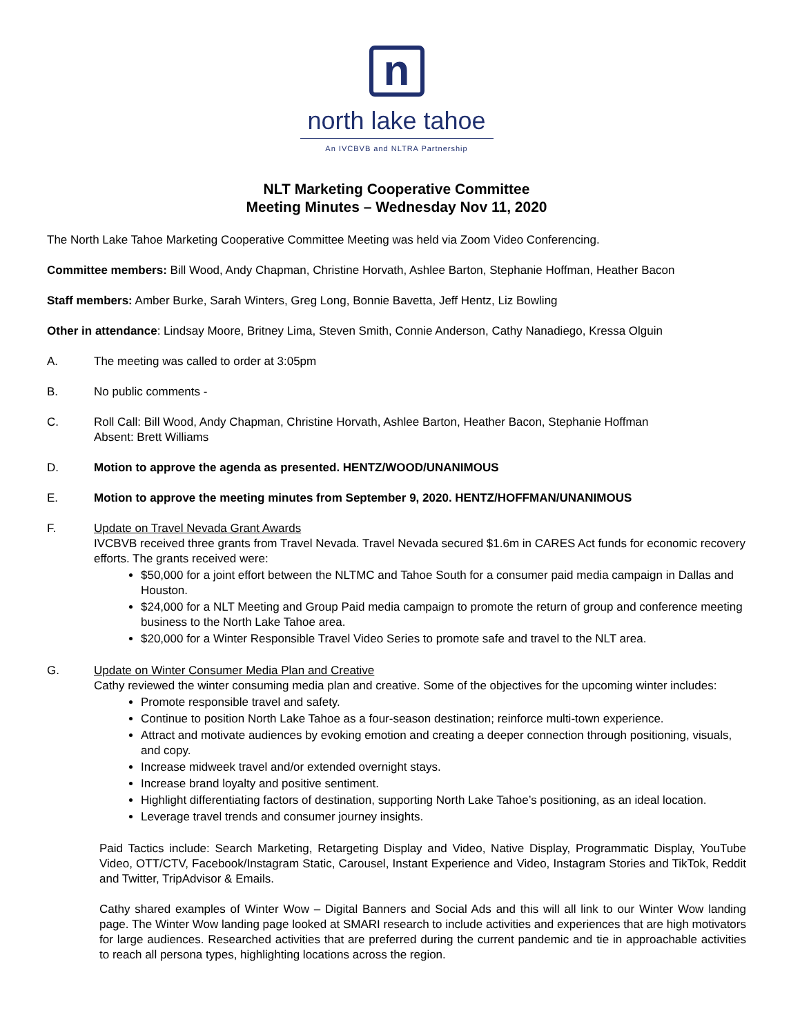n
north lake tahoe
An IVCBVB and NLTRA Partnership
NLT Marketing Cooperative Committee
Meeting Minutes – Wednesday Nov 11, 2020
The North Lake Tahoe Marketing Cooperative Committee Meeting was held via Zoom Video Conferencing.
Committee members: Bill Wood, Andy Chapman, Christine Horvath, Ashlee Barton, Stephanie Hoffman, Heather Bacon
Staff members: Amber Burke, Sarah Winters, Greg Long, Bonnie Bavetta, Jeff Hentz, Liz Bowling
Other in attendance: Lindsay Moore, Britney Lima, Steven Smith, Connie Anderson, Cathy Nanadiego, Kressa Olguin
A. The meeting was called to order at 3:05pm
B. No public comments -
C. Roll Call: Bill Wood, Andy Chapman, Christine Horvath, Ashlee Barton, Heather Bacon, Stephanie Hoffman
Absent: Brett Williams
D. Motion to approve the agenda as presented. HENTZ/WOOD/UNANIMOUS
E. Motion to approve the meeting minutes from September 9, 2020. HENTZ/HOFFMAN/UNANIMOUS
F. Update on Travel Nevada Grant Awards
IVCBVB received three grants from Travel Nevada. Travel Nevada secured $1.6m in CARES Act funds for economic recovery efforts. The grants received were:
$50,000 for a joint effort between the NLTMC and Tahoe South for a consumer paid media campaign in Dallas and Houston.
$24,000 for a NLT Meeting and Group Paid media campaign to promote the return of group and conference meeting business to the North Lake Tahoe area.
$20,000 for a Winter Responsible Travel Video Series to promote safe and travel to the NLT area.
G. Update on Winter Consumer Media Plan and Creative
Cathy reviewed the winter consuming media plan and creative. Some of the objectives for the upcoming winter includes:
Promote responsible travel and safety.
Continue to position North Lake Tahoe as a four-season destination; reinforce multi-town experience.
Attract and motivate audiences by evoking emotion and creating a deeper connection through positioning, visuals, and copy.
Increase midweek travel and/or extended overnight stays.
Increase brand loyalty and positive sentiment.
Highlight differentiating factors of destination, supporting North Lake Tahoe’s positioning, as an ideal location.
Leverage travel trends and consumer journey insights.
Paid Tactics include: Search Marketing, Retargeting Display and Video, Native Display, Programmatic Display, YouTube Video, OTT/CTV, Facebook/Instagram Static, Carousel, Instant Experience and Video, Instagram Stories and TikTok, Reddit and Twitter, TripAdvisor & Emails.
Cathy shared examples of Winter Wow – Digital Banners and Social Ads and this will all link to our Winter Wow landing page. The Winter Wow landing page looked at SMARI research to include activities and experiences that are high motivators for large audiences. Researched activities that are preferred during the current pandemic and tie in approachable activities to reach all persona types, highlighting locations across the region.